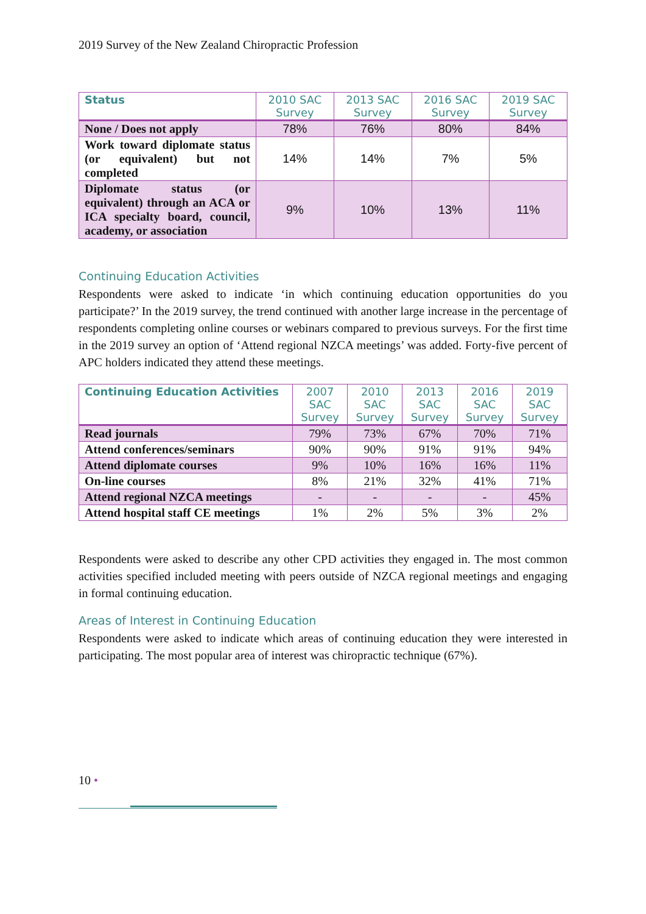2019 Survey of the New Zealand Chiropractic Profession
| Status | 2010 SAC Survey | 2013 SAC Survey | 2016 SAC Survey | 2019 SAC Survey |
| --- | --- | --- | --- | --- |
| None / Does not apply | 78% | 76% | 80% | 84% |
| Work toward diplomate status (or equivalent) but not completed | 14% | 14% | 7% | 5% |
| Diplomate status (or equivalent) through an ACA or ICA specialty board, council, academy, or association | 9% | 10% | 13% | 11% |
Continuing Education Activities
Respondents were asked to indicate ‘in which continuing education opportunities do you participate?’ In the 2019 survey, the trend continued with another large increase in the percentage of respondents completing online courses or webinars compared to previous surveys. For the first time in the 2019 survey an option of ‘Attend regional NZCA meetings’ was added. Forty-five percent of APC holders indicated they attend these meetings.
| Continuing Education Activities | 2007 SAC Survey | 2010 SAC Survey | 2013 SAC Survey | 2016 SAC Survey | 2019 SAC Survey |
| --- | --- | --- | --- | --- | --- |
| Read journals | 79% | 73% | 67% | 70% | 71% |
| Attend conferences/seminars | 90% | 90% | 91% | 91% | 94% |
| Attend diplomate courses | 9% | 10% | 16% | 16% | 11% |
| On-line courses | 8% | 21% | 32% | 41% | 71% |
| Attend regional NZCA meetings | - | - | - | - | 45% |
| Attend hospital staff CE meetings | 1% | 2% | 5% | 3% | 2% |
Respondents were asked to describe any other CPD activities they engaged in. The most common activities specified included meeting with peers outside of NZCA regional meetings and engaging in formal continuing education.
Areas of Interest in Continuing Education
Respondents were asked to indicate which areas of continuing education they were interested in participating. The most popular area of interest was chiropractic technique (67%).
10 •